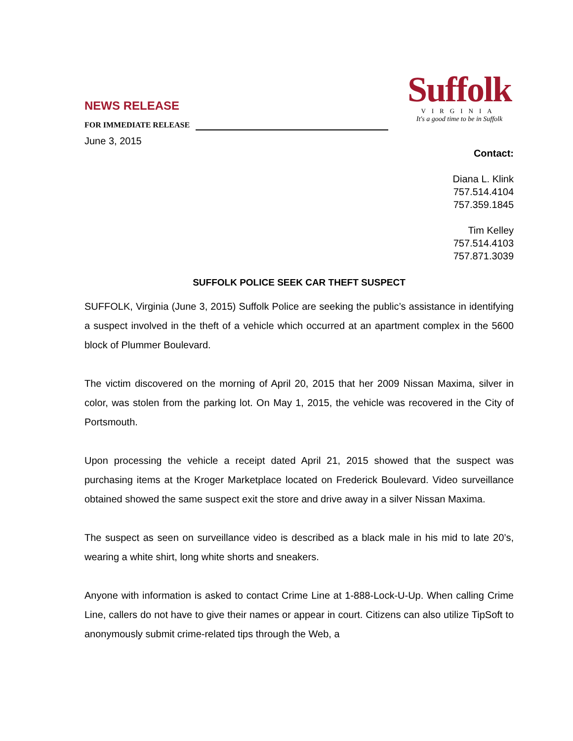NEWS RELEASE
FOR IMMEDIATE RELEASE
June 3, 2015
Suffolk
VIRGINIA
It's a good time to be in Suffolk
Contact:
Diana L. Klink
757.514.4104
757.359.1845
Tim Kelley
757.514.4103
757.871.3039
SUFFOLK POLICE SEEK CAR THEFT SUSPECT
SUFFOLK, Virginia (June 3, 2015) Suffolk Police are seeking the public’s assistance in identifying a suspect involved in the theft of a vehicle which occurred at an apartment complex in the 5600 block of Plummer Boulevard.
The victim discovered on the morning of April 20, 2015 that her 2009 Nissan Maxima, silver in color, was stolen from the parking lot. On May 1, 2015, the vehicle was recovered in the City of Portsmouth.
Upon processing the vehicle a receipt dated April 21, 2015 showed that the suspect was purchasing items at the Kroger Marketplace located on Frederick Boulevard. Video surveillance obtained showed the same suspect exit the store and drive away in a silver Nissan Maxima.
The suspect as seen on surveillance video is described as a black male in his mid to late 20’s, wearing a white shirt, long white shorts and sneakers.
Anyone with information is asked to contact Crime Line at 1-888-Lock-U-Up. When calling Crime Line, callers do not have to give their names or appear in court. Citizens can also utilize TipSoft to anonymously submit crime-related tips through the Web, a